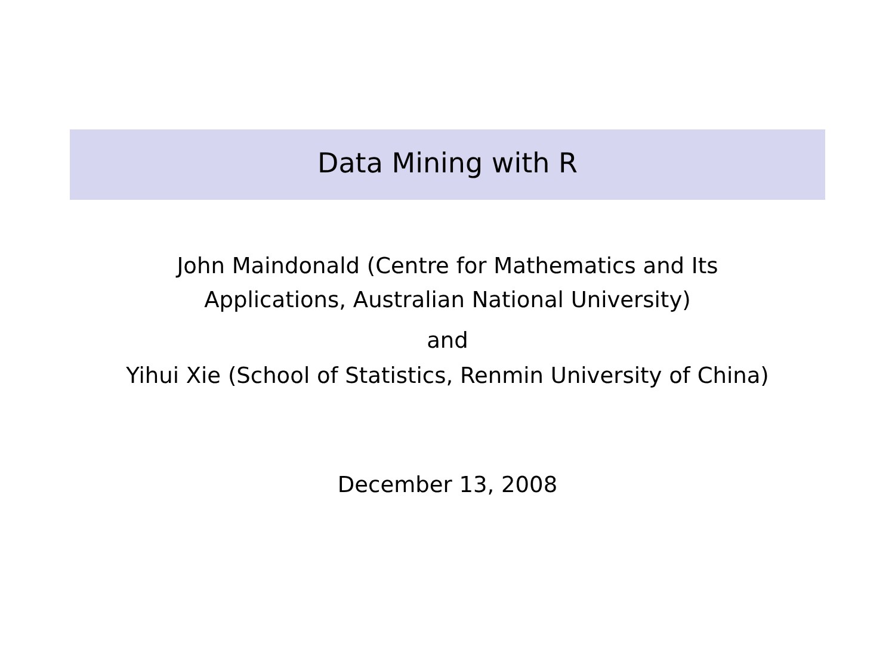Data Mining with R
John Maindonald (Centre for Mathematics and Its
Applications, Australian National University)
and
Yihui Xie (School of Statistics, Renmin University of China)
December 13, 2008